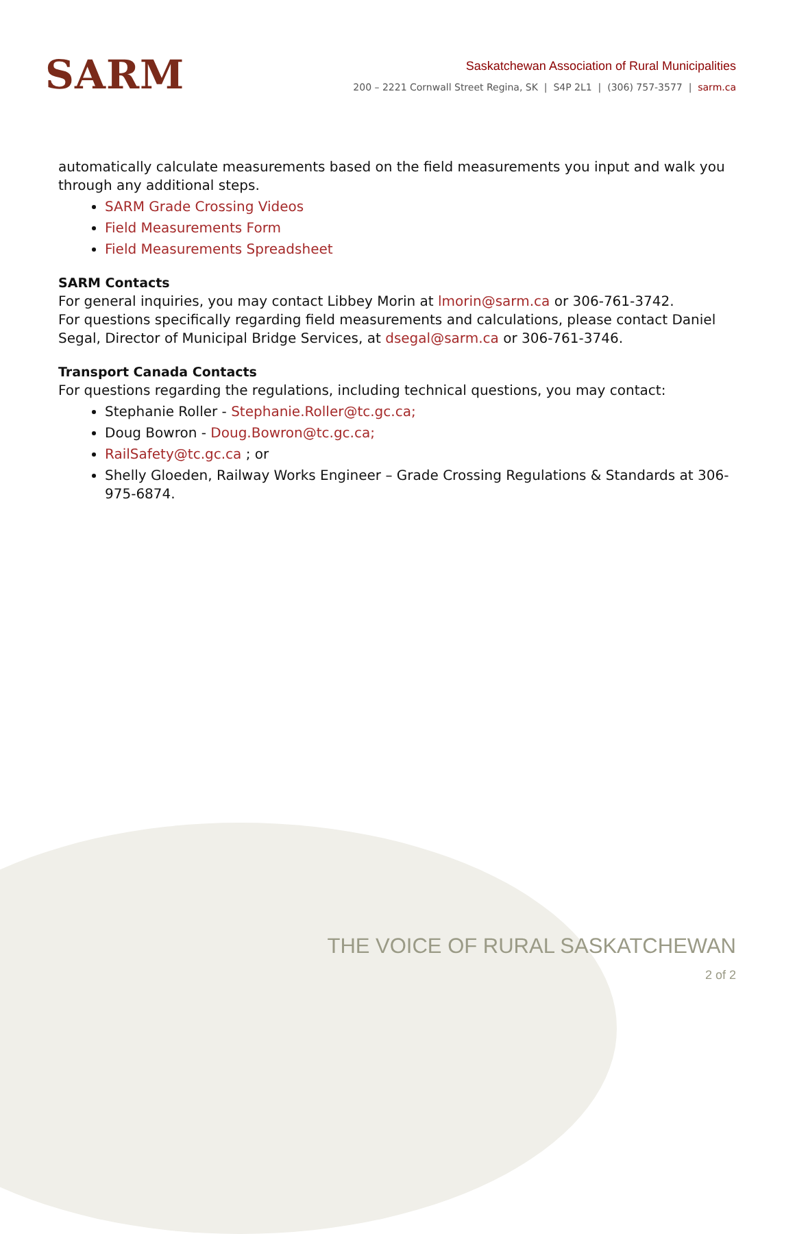SARM
Saskatchewan Association of Rural Municipalities
200 – 2221 Cornwall Street Regina, SK | S4P 2L1 | (306) 757-3577 | sarm.ca
automatically calculate measurements based on the field measurements you input and walk you through any additional steps.
SARM Grade Crossing Videos
Field Measurements Form
Field Measurements Spreadsheet
SARM Contacts
For general inquiries, you may contact Libbey Morin at lmorin@sarm.ca or 306-761-3742.
For questions specifically regarding field measurements and calculations, please contact Daniel Segal, Director of Municipal Bridge Services, at dsegal@sarm.ca or 306-761-3746.
Transport Canada Contacts
For questions regarding the regulations, including technical questions, you may contact:
Stephanie Roller - Stephanie.Roller@tc.gc.ca;
Doug Bowron - Doug.Bowron@tc.gc.ca;
RailSafety@tc.gc.ca ; or
Shelly Gloeden, Railway Works Engineer – Grade Crossing Regulations & Standards at 306-975-6874.
THE VOICE OF RURAL SASKATCHEWAN
2 of 2